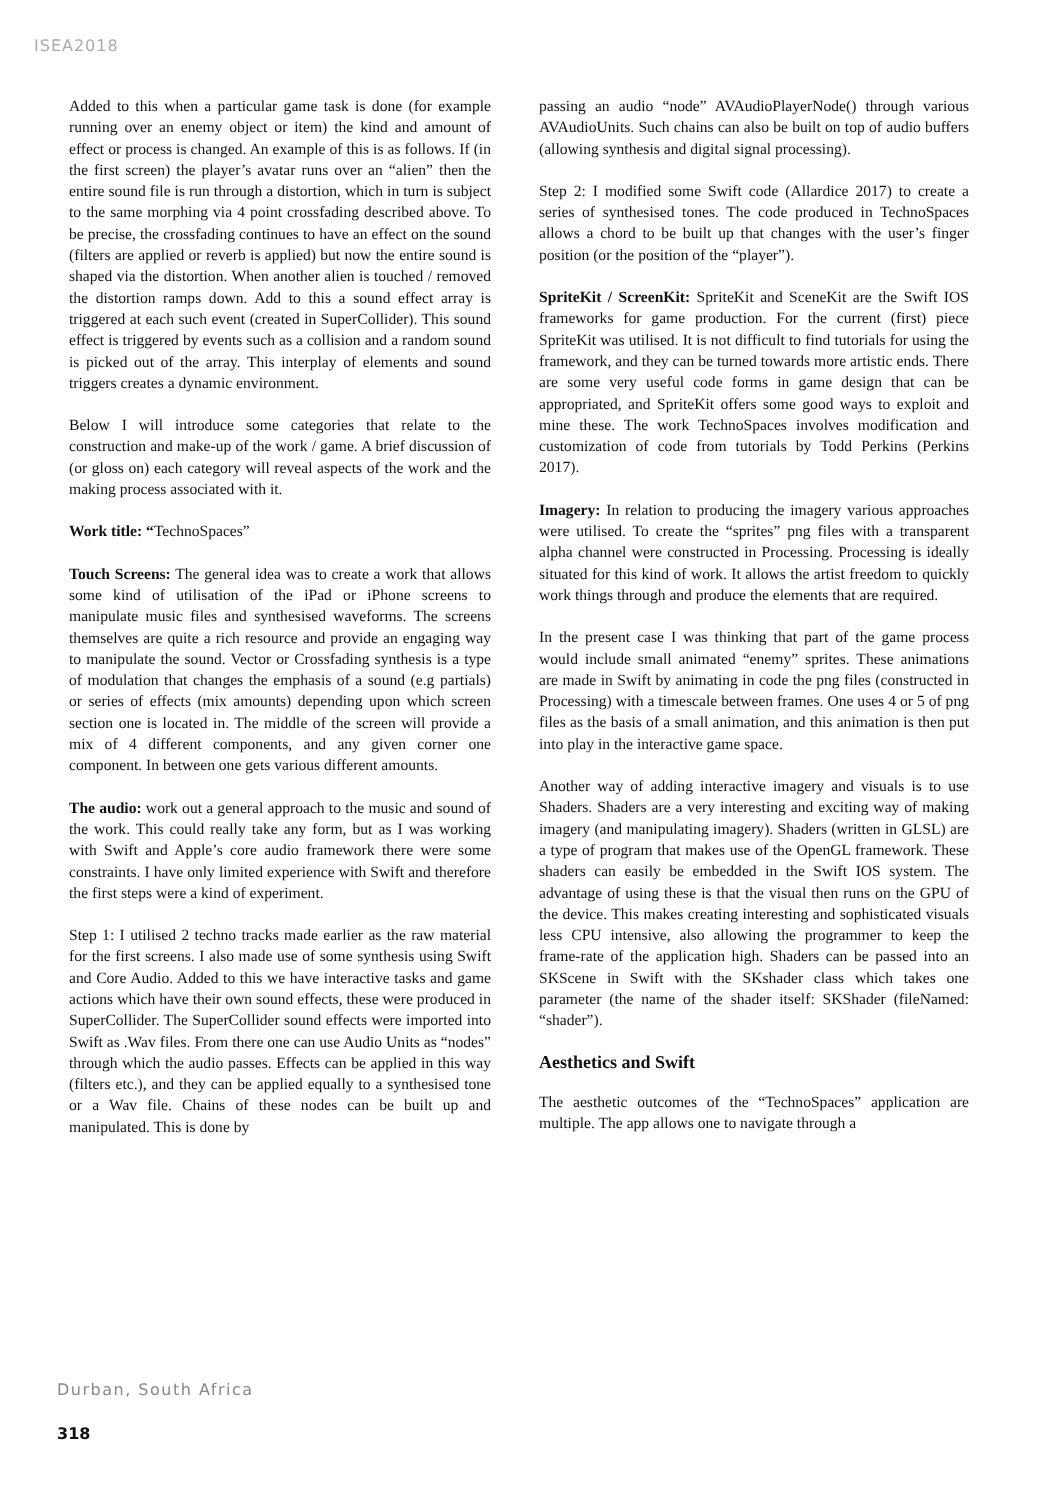ISEA2018
Added to this when a particular game task is done (for example running over an enemy object or item) the kind and amount of effect or process is changed. An example of this is as follows. If (in the first screen) the player’s avatar runs over an “alien” then the entire sound file is run through a distortion, which in turn is subject to the same morphing via 4 point crossfading described above. To be precise, the crossfading continues to have an effect on the sound (filters are applied or reverb is applied) but now the entire sound is shaped via the distortion. When another alien is touched / removed the distortion ramps down. Add to this a sound effect array is triggered at each such event (created in SuperCollider). This sound effect is triggered by events such as a collision and a random sound is picked out of the array. This interplay of elements and sound triggers creates a dynamic environment.
Below I will introduce some categories that relate to the construction and make-up of the work / game. A brief discussion of (or gloss on) each category will reveal aspects of the work and the making process associated with it.
Work title: “TechnoSpaces”
Touch Screens: The general idea was to create a work that allows some kind of utilisation of the iPad or iPhone screens to manipulate music files and synthesised waveforms. The screens themselves are quite a rich resource and provide an engaging way to manipulate the sound. Vector or Crossfading synthesis is a type of modulation that changes the emphasis of a sound (e.g partials) or series of effects (mix amounts) depending upon which screen section one is located in. The middle of the screen will provide a mix of 4 different components, and any given corner one component. In between one gets various different amounts.
The audio: work out a general approach to the music and sound of the work. This could really take any form, but as I was working with Swift and Apple’s core audio framework there were some constraints. I have only limited experience with Swift and therefore the first steps were a kind of experiment.
Step 1: I utilised 2 techno tracks made earlier as the raw material for the first screens. I also made use of some synthesis using Swift and Core Audio. Added to this we have interactive tasks and game actions which have their own sound effects, these were produced in SuperCollider. The SuperCollider sound effects were imported into Swift as .Wav files. From there one can use Audio Units as “nodes” through which the audio passes. Effects can be applied in this way (filters etc.), and they can be applied equally to a synthesised tone or a Wav file. Chains of these nodes can be built up and manipulated. This is done by
passing an audio “node” AVAudioPlayerNode() through various AVAudioUnits. Such chains can also be built on top of audio buffers (allowing synthesis and digital signal processing).
Step 2: I modified some Swift code (Allardice 2017) to create a series of synthesised tones. The code produced in TechnoSpaces allows a chord to be built up that changes with the user’s finger position (or the position of the “player”).
SpriteKit / ScreenKit: SpriteKit and SceneKit are the Swift IOS frameworks for game production. For the current (first) piece SpriteKit was utilised. It is not difficult to find tutorials for using the framework, and they can be turned towards more artistic ends. There are some very useful code forms in game design that can be appropriated, and SpriteKit offers some good ways to exploit and mine these. The work TechnoSpaces involves modification and customization of code from tutorials by Todd Perkins (Perkins 2017).
Imagery: In relation to producing the imagery various approaches were utilised. To create the “sprites” png files with a transparent alpha channel were constructed in Processing. Processing is ideally situated for this kind of work. It allows the artist freedom to quickly work things through and produce the elements that are required.
In the present case I was thinking that part of the game process would include small animated “enemy” sprites. These animations are made in Swift by animating in code the png files (constructed in Processing) with a timescale between frames. One uses 4 or 5 of png files as the basis of a small animation, and this animation is then put into play in the interactive game space.
Another way of adding interactive imagery and visuals is to use Shaders. Shaders are a very interesting and exciting way of making imagery (and manipulating imagery). Shaders (written in GLSL) are a type of program that makes use of the OpenGL framework. These shaders can easily be embedded in the Swift IOS system. The advantage of using these is that the visual then runs on the GPU of the device. This makes creating interesting and sophisticated visuals less CPU intensive, also allowing the programmer to keep the frame-rate of the application high. Shaders can be passed into an SKScene in Swift with the SKshader class which takes one parameter (the name of the shader itself: SKShader (fileNamed: “shader”).
Aesthetics and Swift
The aesthetic outcomes of the “TechnoSpaces” application are multiple. The app allows one to navigate through a
Durban, South Africa
318